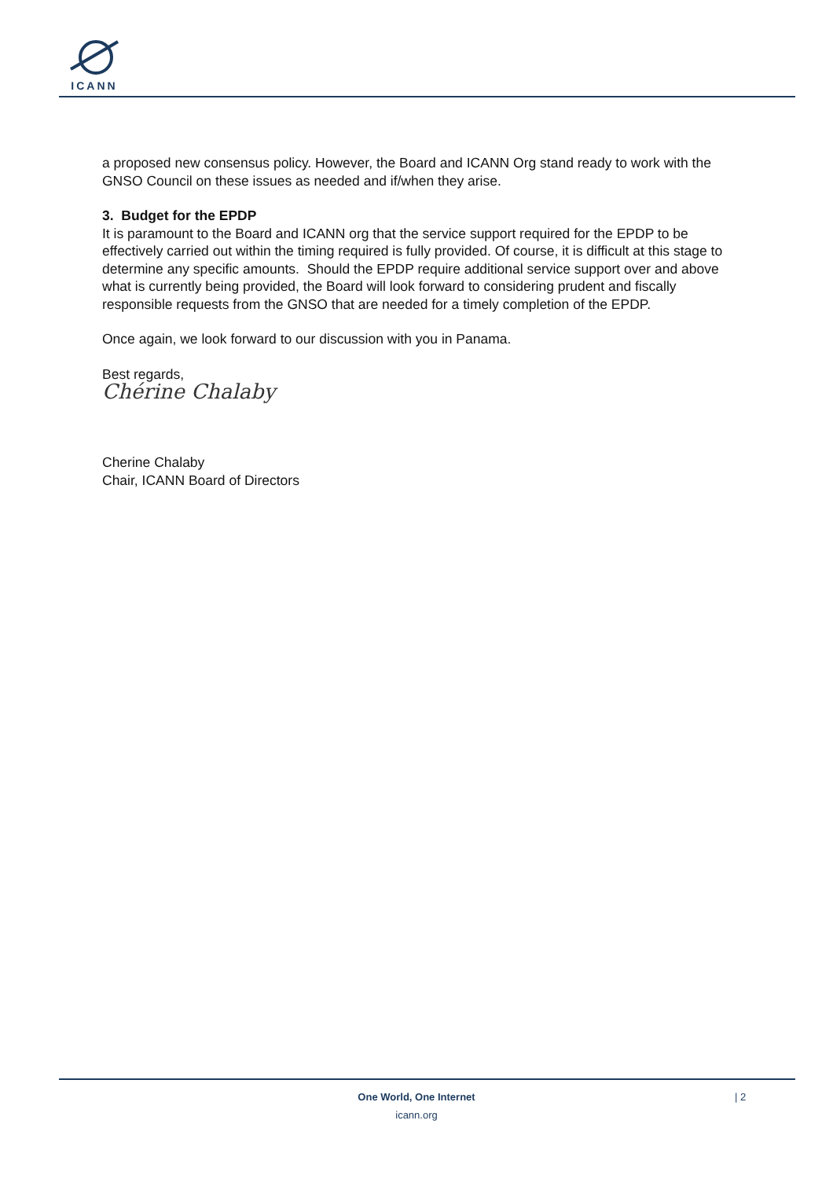ICANN
a proposed new consensus policy. However, the Board and ICANN Org stand ready to work with the GNSO Council on these issues as needed and if/when they arise.
3. Budget for the EPDP
It is paramount to the Board and ICANN org that the service support required for the EPDP to be effectively carried out within the timing required is fully provided. Of course, it is difficult at this stage to determine any specific amounts. Should the EPDP require additional service support over and above what is currently being provided, the Board will look forward to considering prudent and fiscally responsible requests from the GNSO that are needed for a timely completion of the EPDP.
Once again, we look forward to our discussion with you in Panama.
Best regards,
Chérine Chalaby
Cherine Chalaby
Chair, ICANN Board of Directors
One World, One Internet
icann.org
| 2